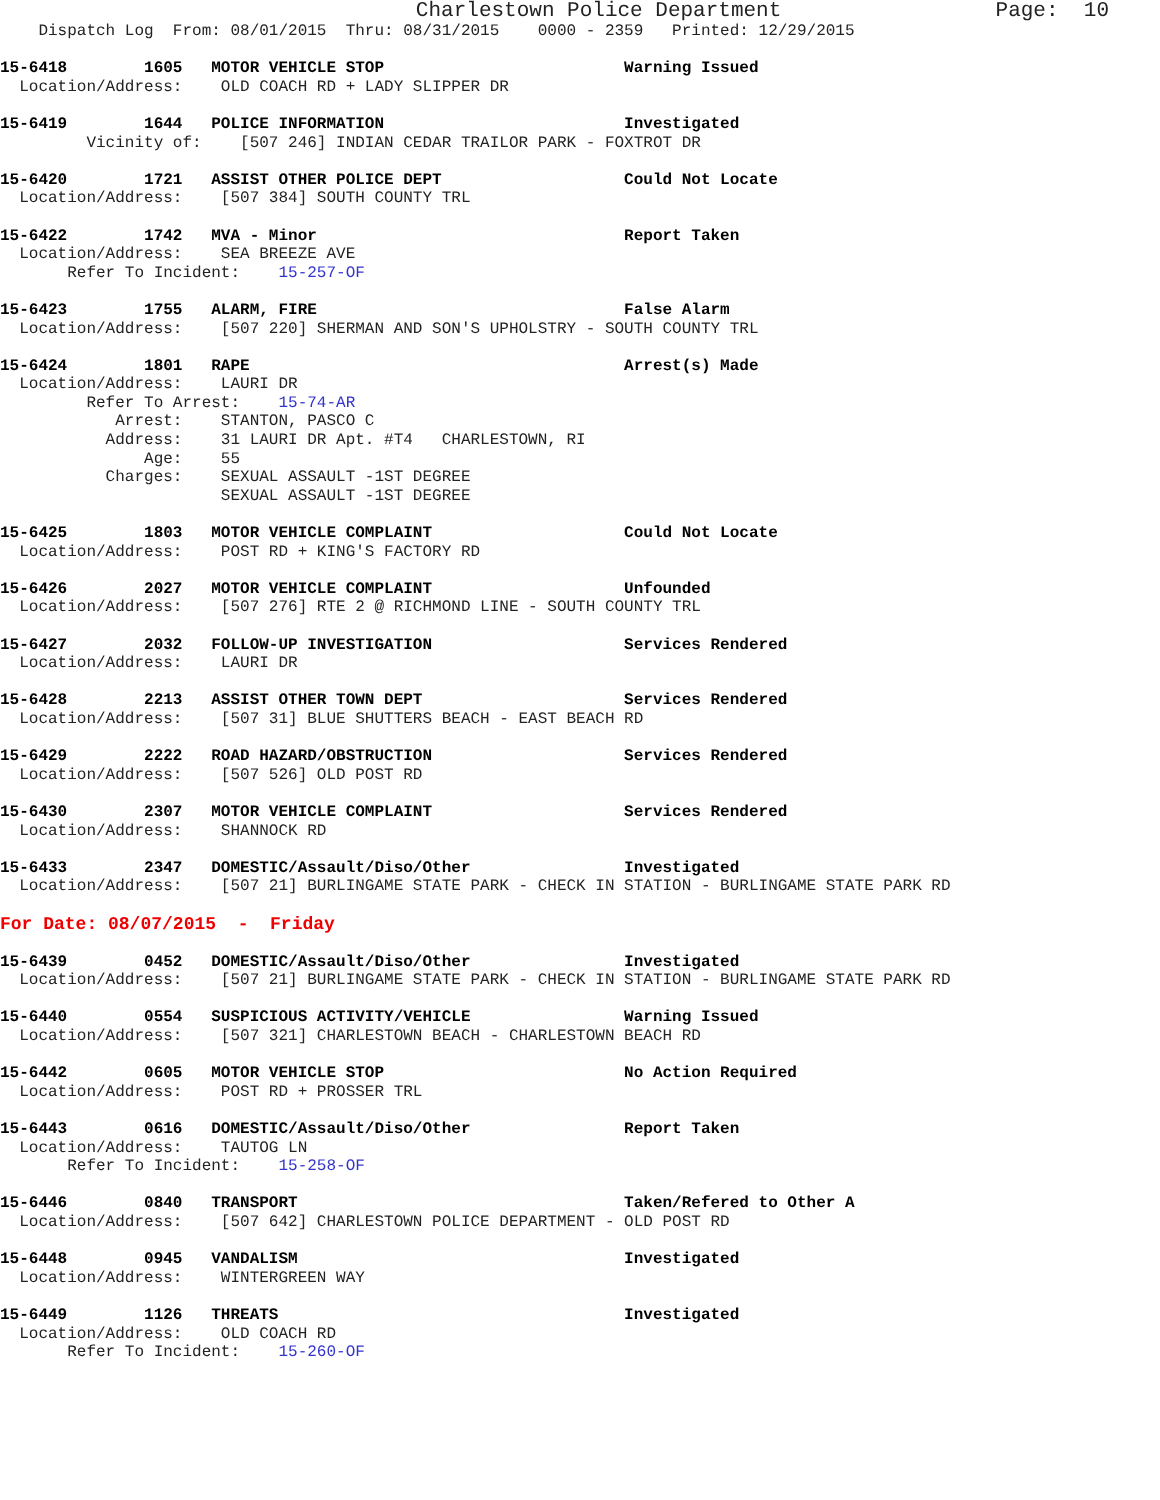Charlestown Police Department                 Page:  10
    Dispatch Log  From: 08/01/2015  Thru: 08/31/2015    0000 - 2359   Printed: 12/29/2015

15-6418        1605   MOTOR VEHICLE STOP                         Warning Issued
  Location/Address:    OLD COACH RD + LADY SLIPPER DR

15-6419        1644   POLICE INFORMATION                         Investigated
         Vicinity of:    [507 246] INDIAN CEDAR TRAILOR PARK - FOXTROT DR

15-6420        1721   ASSIST OTHER POLICE DEPT                   Could Not Locate
  Location/Address:    [507 384] SOUTH COUNTY TRL

15-6422        1742   MVA - Minor                                Report Taken
  Location/Address:    SEA BREEZE AVE
       Refer To Incident:    15-257-OF

15-6423        1755   ALARM, FIRE                                False Alarm
  Location/Address:    [507 220] SHERMAN AND SON'S UPHOLSTRY - SOUTH COUNTY TRL

15-6424        1801   RAPE                                       Arrest(s) Made
  Location/Address:    LAURI DR
         Refer To Arrest:    15-74-AR
            Arrest:    STANTON, PASCO C
           Address:    31 LAURI DR Apt. #T4   CHARLESTOWN, RI
               Age:    55
           Charges:    SEXUAL ASSAULT -1ST DEGREE
                       SEXUAL ASSAULT -1ST DEGREE

15-6425        1803   MOTOR VEHICLE COMPLAINT                    Could Not Locate
  Location/Address:    POST RD + KING'S FACTORY RD

15-6426        2027   MOTOR VEHICLE COMPLAINT                    Unfounded
  Location/Address:    [507 276] RTE 2 @ RICHMOND LINE - SOUTH COUNTY TRL

15-6427        2032   FOLLOW-UP INVESTIGATION                    Services Rendered
  Location/Address:    LAURI DR

15-6428        2213   ASSIST OTHER TOWN DEPT                     Services Rendered
  Location/Address:    [507 31] BLUE SHUTTERS BEACH - EAST BEACH RD

15-6429        2222   ROAD HAZARD/OBSTRUCTION                    Services Rendered
  Location/Address:    [507 526] OLD POST RD

15-6430        2307   MOTOR VEHICLE COMPLAINT                    Services Rendered
  Location/Address:    SHANNOCK RD

15-6433        2347   DOMESTIC/Assault/Diso/Other                Investigated
  Location/Address:    [507 21] BURLINGAME STATE PARK - CHECK IN STATION - BURLINGAME STATE PARK RD

For Date: 08/07/2015  -  Friday

15-6439        0452   DOMESTIC/Assault/Diso/Other                Investigated
  Location/Address:    [507 21] BURLINGAME STATE PARK - CHECK IN STATION - BURLINGAME STATE PARK RD

15-6440        0554   SUSPICIOUS ACTIVITY/VEHICLE                Warning Issued
  Location/Address:    [507 321] CHARLESTOWN BEACH - CHARLESTOWN BEACH RD

15-6442        0605   MOTOR VEHICLE STOP                         No Action Required
  Location/Address:    POST RD + PROSSER TRL

15-6443        0616   DOMESTIC/Assault/Diso/Other                Report Taken
  Location/Address:    TAUTOG LN
       Refer To Incident:    15-258-OF

15-6446        0840   TRANSPORT                                  Taken/Refered to Other A
  Location/Address:    [507 642] CHARLESTOWN POLICE DEPARTMENT - OLD POST RD

15-6448        0945   VANDALISM                                  Investigated
  Location/Address:    WINTERGREEN WAY

15-6449        1126   THREATS                                    Investigated
  Location/Address:    OLD COACH RD
       Refer To Incident:    15-260-OF